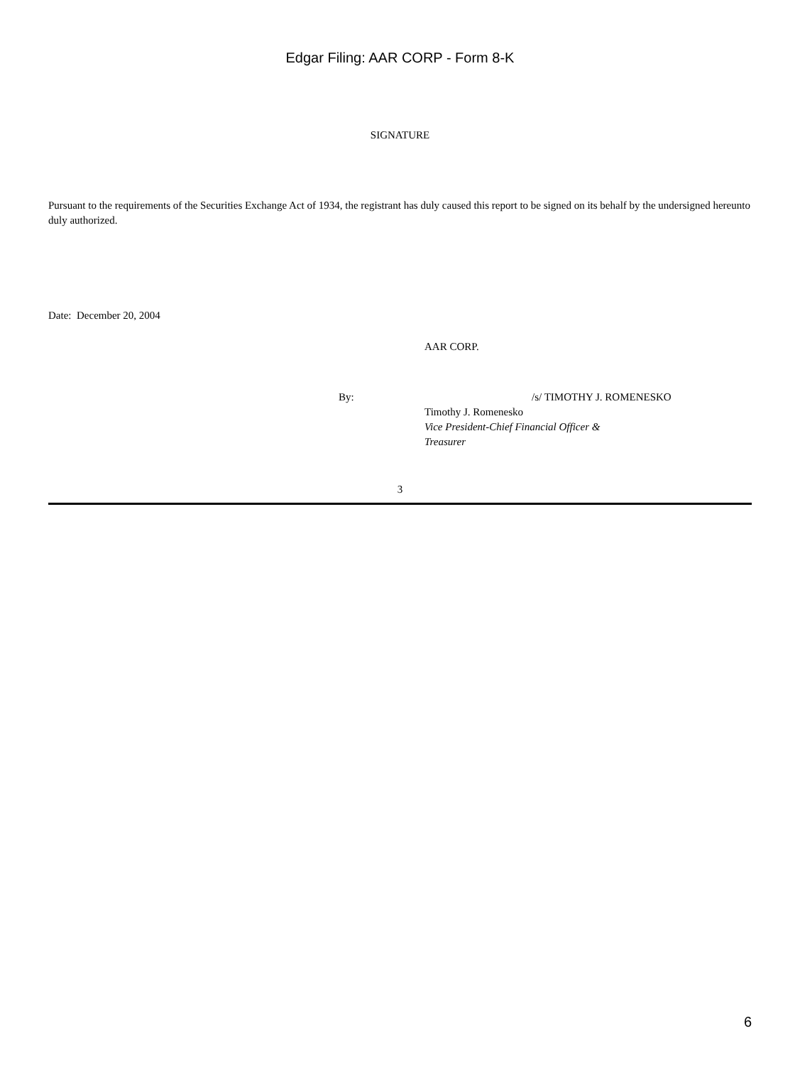Edgar Filing: AAR CORP - Form 8-K
SIGNATURE
Pursuant to the requirements of the Securities Exchange Act of 1934, the registrant has duly caused this report to be signed on its behalf by the undersigned hereunto duly authorized.
Date: December 20, 2004
AAR CORP.
| By: | | /s/ TIMOTHY J. ROMENESKO |
| | Timothy J. Romenesko | |
| | Vice President-Chief Financial Officer & Treasurer | |
3
6